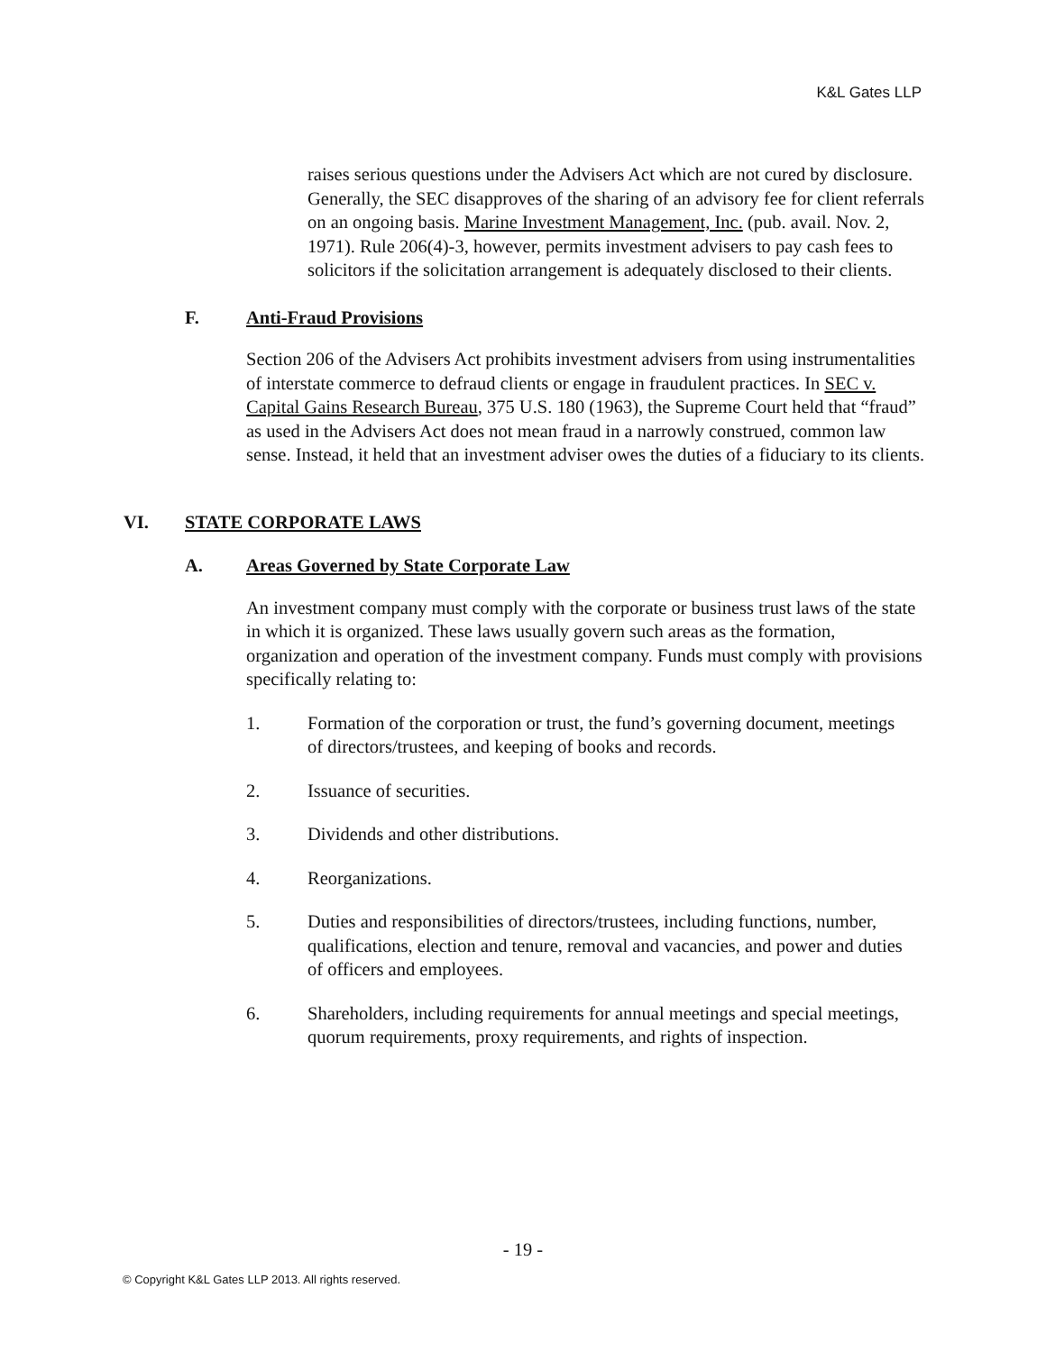K&L Gates LLP
raises serious questions under the Advisers Act which are not cured by disclosure. Generally, the SEC disapproves of the sharing of an advisory fee for client referrals on an ongoing basis. Marine Investment Management, Inc. (pub. avail. Nov. 2, 1971). Rule 206(4)-3, however, permits investment advisers to pay cash fees to solicitors if the solicitation arrangement is adequately disclosed to their clients.
F. Anti-Fraud Provisions
Section 206 of the Advisers Act prohibits investment advisers from using instrumentalities of interstate commerce to defraud clients or engage in fraudulent practices. In SEC v. Capital Gains Research Bureau, 375 U.S. 180 (1963), the Supreme Court held that “fraud” as used in the Advisers Act does not mean fraud in a narrowly construed, common law sense. Instead, it held that an investment adviser owes the duties of a fiduciary to its clients.
VI. STATE CORPORATE LAWS
A. Areas Governed by State Corporate Law
An investment company must comply with the corporate or business trust laws of the state in which it is organized. These laws usually govern such areas as the formation, organization and operation of the investment company. Funds must comply with provisions specifically relating to:
1. Formation of the corporation or trust, the fund’s governing document, meetings of directors/trustees, and keeping of books and records.
2. Issuance of securities.
3. Dividends and other distributions.
4. Reorganizations.
5. Duties and responsibilities of directors/trustees, including functions, number, qualifications, election and tenure, removal and vacancies, and power and duties of officers and employees.
6. Shareholders, including requirements for annual meetings and special meetings, quorum requirements, proxy requirements, and rights of inspection.
- 19 -
© Copyright K&L Gates LLP 2013. All rights reserved.